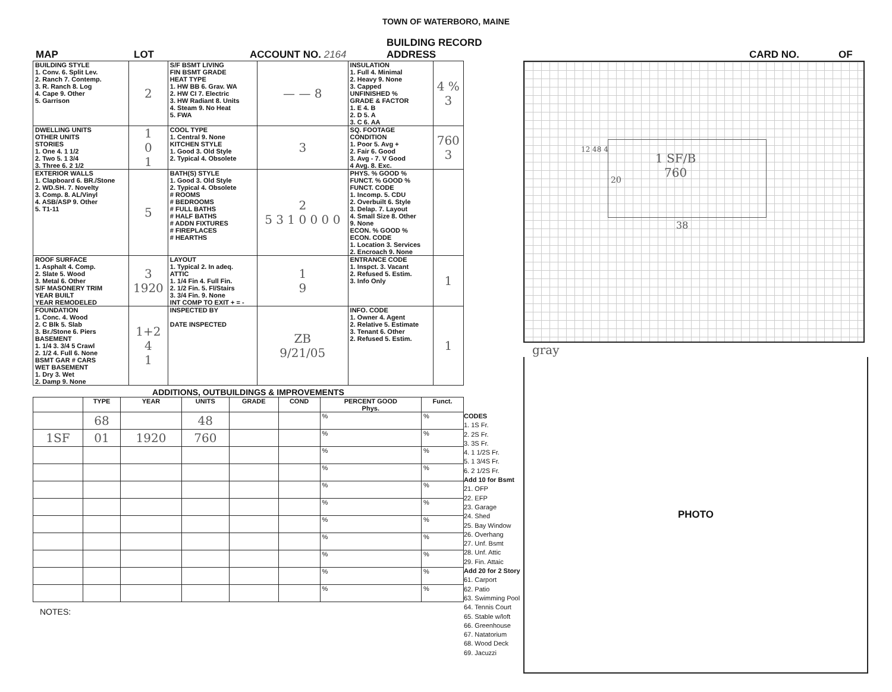TOWN OF WATERBORO, MAINE
MAP LOT ACCOUNT NO. 2164 BUILDING RECORD
ADDRESS CARD NO. OF
| BUILDING STYLE 1. Conv. 6. Split Lev. 2. Ranch 7. Contemp. 3. R. Ranch 8. Log 4. Cape 9. Other 5. Garrison | 2 | S/F BSMT LIVING FIN BSMT GRADE HEAT TYPE 1. HW BB 6. Grav. WA 2. HW CI 7. Electric 3. HW Radiant 8. Units 4. Steam 9. No Heat 5. FWA | — — 8 | INSULATION 1. Full 4. Minimal 2. Heavy 9. None 3. Capped UNFINISHED % GRADE & FACTOR 1. E 4. B 2. D 5. A 3. C 6. AA | 4 % 3 |
| DWELLING UNITS OTHER UNITS STORIES 1. One 4. 1 1/2 2. Two 5. 1 3/4 3. Three 6. 2 1/2 | 1 0 1 | COOL TYPE 1. Central 9. None KITCHEN STYLE 1. Good 3. Old Style 2. Typical 4. Obsolete | 3 | SQ. FOOTAGE CONDITION 1. Poor 5. Avg + 2. Fair 6. Good 3. Avg - 7. V Good 4 Avg. 8. Exc. | 760 3 |
| EXTERIOR WALLS 1. Clapboard 6. BR./Stone 2. WD.SH. 7. Novelty 3. Comp. 8. AL/Vinyl 4. ASB/ASP 9. Other 5. T1-11 | 5 | BATH(S) STYLE 1. Good 3. Old Style 2. Typical 4. Obsolete # ROOMS # BEDROOMS # FULL BATHS # HALF BATHS # ADDN FIXTURES # FIREPLACES # HEARTHS | 2 5 3 1 0 0 0 0 | PHYS. % GOOD % FUNCT. % GOOD % FUNCT. CODE 1. Incomp. 5. CDU 2. Overbuilt 6. Style 3. Delap. 7. Layout 4. Small Size 8. Other 9. None ECON. % GOOD % ECON. CODE 1. Location 3. Services 2. Encroach 9. None | |
| ROOF SURFACE 1. Asphalt 4. Comp. 2. Slate 5. Wood 3. Metal 6. Other S/F MASONERY TRIM YEAR BUILT YEAR REMODELED | 3 1920 | LAYOUT 1. Typical 2. In adeq. ATTIC 1. 1/4 Fin 4. Full Fin. 2. 1/2 Fin. 5. Fl/Stairs 3. 3/4 Fin. 9. None INT COMP TO EXIT + = - | 1 9 | ENTRANCE CODE 1. Inspct. 3. Vacant 2. Refused 5. Estim. 3. Info Only | 1 |
| FOUNDATION 1. Conc. 4. Wood 2. C Blk 5. Slab 3. Br./Stone 6. Piers BASEMENT 1. 1/4 3. 3/4 5 Crawl 2. 1/2 4. Full 6. None BSMT GAR # CARS WET BASEMENT 1. Dry 3. Wet 2. Damp 9. None | 1+2 4 1 | INSPECTED BY DATE INSPECTED | ZB 9/21/05 | INFO. CODE 1. Owner 4. Agent 2. Relative 5. Estimate 3. Tenant 6. Other 2. Refused 5. Estim. | 1 |
ADDITIONS, OUTBUILDINGS & IMPROVEMENTS
| | TYPE | YEAR | UNITS | GRADE | COND | PERCENT GOOD Phys. | Funct. |
| --- | --- | --- | --- | --- | --- | --- | --- |
| | 68 | | 48 | | | % | % |
| 1SF | 01 | 1920 | 760 | | | % | % |
| | | | | | | % | % |
| | | | | | | % | % |
| | | | | | | % | % |
| | | | | | | % | % |
| | | | | | | % | % |
| | | | | | | % | % |
| | | | | | | % | % |
| | | | | | | % | % |
| | | | | | | % | % |
NOTES:
CODES
1. 1S Fr.
2. 2S Fr.
3. 3S Fr.
4. 1 1/2S Fr.
5. 1 3/4S Fr.
6. 2 1/2S Fr.
Add 10 for Bsmt
21. OFP
22. EFP
23. Garage
24. Shed
25. Bay Window
26. Overhang
27. Unf. Bsmt
28. Unf. Attic
29. Fin. Attaic
Add 20 for 2 Story
61. Carport
62. Patio
63. Swimming Pool
64. Tennis Court
65. Stable w/loft
66. Greenhouse
67. Natatorium
68. Wood Deck
69. Jacuzzi
1 SF/B
760
38
20
12 48 4
gray
PHOTO